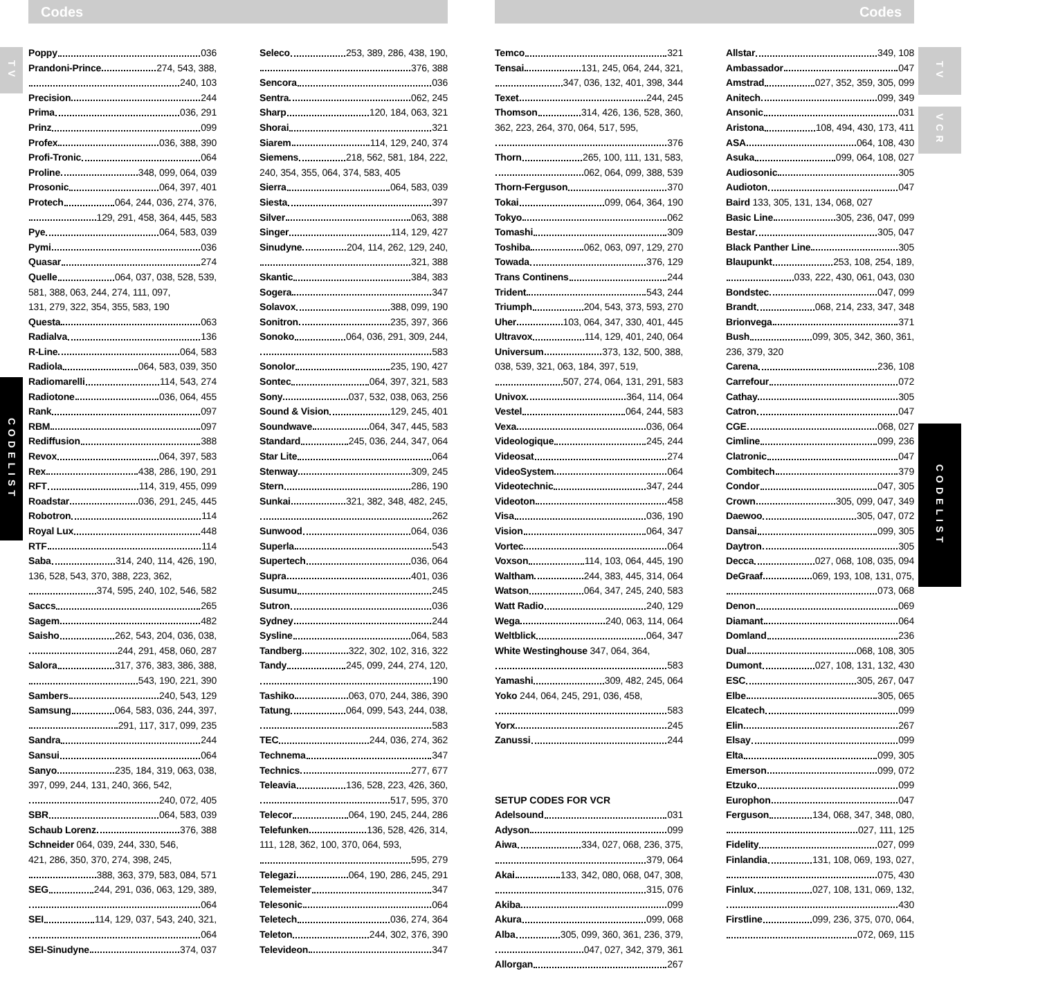TV
CODELIST
Codes
Poppy 036
Prandoni-Prince 274, 543, 388,
240, 103
Precision 244
Prima 036, 291
Prinz 099
Profex 036, 388, 390
Profi-Tronic 064
Proline 348, 099, 064, 039
Prosonic 064, 397, 401
Protech 064, 244, 036, 274, 376,
129, 291, 458, 364, 445, 583
Pye 064, 583, 039
Pymi 036
Quasar 274
Quelle 064, 037, 038, 528, 539,
581, 388, 063, 244, 274, 111, 097,
131, 279, 322, 354, 355, 583, 190
Questa 063
Radialva 136
R-Line 064, 583
Radiola 064, 583, 039, 350
Radiomarelli 114, 543, 274
Radiotone 036, 064, 455
Rank 097
RBM 097
Rediffusion 388
Revox 064, 397, 583
Rex 438, 286, 190, 291
RFT 114, 319, 455, 099
Roadstar 036, 291, 245, 445
Robotron 114
Royal Lux 448
RTF 114
Saba 314, 240, 114, 426, 190,
136, 528, 543, 370, 388, 223, 362,
374, 595, 240, 102, 546, 582
Saccs 265
Sagem 482
Saisho 262, 543, 204, 036, 038,
244, 291, 458, 060, 287
Salora 317, 376, 383, 386, 388,
543, 190, 221, 390
Sambers 240, 543, 129
Samsung 064, 583, 036, 244, 397,
291, 117, 317, 099, 235
Sandra 244
Sansui 064
Sanyo 235, 184, 319, 063, 038,
397, 099, 244, 131, 240, 366, 542,
240, 072, 405
SBR 064, 583, 039
Schaub Lorenz 376, 388
Schneider 064, 039, 244, 330, 546,
421, 286, 350, 370, 274, 398, 245,
388, 363, 379, 583, 084, 571
SEG 244, 291, 036, 063, 129, 389,
064
SEI 114, 129, 037, 543, 240, 321,
064
SEI-Sinudyne 374, 037
Seleco 253, 389, 286, 438, 190,
376, 388
Sencora 036
Sentra 062, 245
Sharp 120, 184, 063, 321
Shorai 321
Siarem 114, 129, 240, 374
Siemens 218, 562, 581, 184, 222,
240, 354, 355, 064, 374, 583, 405
Sierra 064, 583, 039
Siesta 397
Silver 063, 388
Singer 114, 129, 427
Sinudyne 204, 114, 262, 129, 240,
321, 388
Skantic 384, 383
Sogera 347
Solavox 388, 099, 190
Sonitron 235, 397, 366
Sonoko 064, 036, 291, 309, 244,
583
Sonolor 235, 190, 427
Sontec 064, 397, 321, 583
Sony 037, 532, 038, 063, 256
Sound & Vision 129, 245, 401
Soundwave 064, 347, 445, 583
Standard 245, 036, 244, 347, 064
Star Lite 064
Stenway 309, 245
Stern 286, 190
Sunkai 321, 382, 348, 482, 245,
262
Sunwood 064, 036
Superla 543
Supertech 036, 064
Supra 401, 036
Susumu 245
Sutron 036
Sydney 244
Sysline 064, 583
Tandberg 322, 302, 102, 316, 322
Tandy 245, 099, 244, 274, 120,
190
Tashiko 063, 070, 244, 386, 390
Tatung 064, 099, 543, 244, 038,
583
TEC 244, 036, 274, 362
Technema 347
Technics 277, 677
Teleavia 136, 528, 223, 426, 360,
517, 595, 370
Telecor 064, 190, 245, 244, 286
Telefunken 136, 528, 426, 314,
111, 128, 362, 100, 370, 064, 593,
595, 279
Telegazi 064, 190, 286, 245, 291
Telemeister 347
Telesonic 064
Teletech 036, 274, 364
Teleton 244, 302, 376, 390
Televideon 347
Codes
Temco 321
Tensai 131, 245, 064, 244, 321,
347, 036, 132, 401, 398, 344
Texet 244, 245
Thomson 314, 426, 136, 528, 360,
362, 223, 264, 370, 064, 517, 595,
376
Thorn 265, 100, 111, 131, 583,
062, 064, 099, 388, 539
Thorn-Ferguson 370
Tokai 099, 064, 364, 190
Tokyo 062
Tomashi 309
Toshiba 062, 063, 097, 129, 270
Towada 376, 129
Trans Continens 244
Trident 543, 244
Triumph 204, 543, 373, 593, 270
Uher 103, 064, 347, 330, 401, 445
Ultravox 114, 129, 401, 240, 064
Universum 373, 132, 500, 388,
038, 539, 321, 063, 184, 397, 519,
507, 274, 064, 131, 291, 583
Univox 364, 114, 064
Vestel 064, 244, 583
Vexa 036, 064
Videologique 245, 244
Videosat 274
VideoSystem 064
Videotechnic 347, 244
Videoton 458
Visa 036, 190
Vision 064, 347
Vortec 064
Voxson 114, 103, 064, 445, 190
Waltham 244, 383, 445, 314, 064
Watson 064, 347, 245, 240, 583
Watt Radio 240, 129
Wega 240, 063, 114, 064
Weltblick 064, 347
White Westinghouse 347, 064, 364,
583
Yamashi 309, 482, 245, 064
Yoko 244, 064, 245, 291, 036, 458,
583
Yorx 245
Zanussi 244
SETUP CODES FOR VCR
Adelsound 031
Adyson 099
Aiwa 334, 027, 068, 236, 375,
379, 064
Akai 133, 342, 080, 068, 047, 308,
315, 076
Akiba 099
Akura 099, 068
Alba 305, 099, 360, 361, 236, 379,
047, 027, 342, 379, 361
Allorgan 267
Allstar 349, 108
Ambassador 047
Amstrad 027, 352, 359, 305, 099
Anitech 099, 349
Ansonic 031
Aristona 108, 494, 430, 173, 411
ASA 064, 108, 430
Asuka 099, 064, 108, 027
Audiosonic 305
Audioton 047
Baird 133, 305, 131, 134, 068, 027
Basic Line 305, 236, 047, 099
Bestar 305, 047
Black Panther Line 305
Blaupunkt 253, 108, 254, 189,
033, 222, 430, 061, 043, 030
Bondstec 047, 099
Brandt 068, 214, 233, 347, 348
Brionvega 371
Bush 099, 305, 342, 360, 361,
236, 379, 320
Carena 236, 108
Carrefour 072
Cathay 305
Catron 047
CGE 068, 027
Cimline 099, 236
Clatronic 047
Combitech 379
Condor 047, 305
Crown 305, 099, 047, 349
Daewoo 305, 047, 072
Dansai 099, 305
Daytron 305
Decca 027, 068, 108, 035, 094
DeGraaf 069, 193, 108, 131, 075,
073, 068
Denon 069
Diamant 064
Domland 236
Dual 068, 108, 305
Dumont 027, 108, 131, 132, 430
ESC 305, 267, 047
Elbe 305, 065
Elcatech 099
Elin 267
Elsay 099
Elta 099, 305
Emerson 099, 072
Etzuko 099
Europhon 047
Ferguson 134, 068, 347, 348, 080,
027, 111, 125
Fidelity 027, 099
Finlandia 131, 108, 069, 193, 027,
075, 430
Finlux 027, 108, 131, 069, 132,
430
Firstline 099, 236, 375, 070, 064,
072, 069, 115
TV
VCR
CODELIST